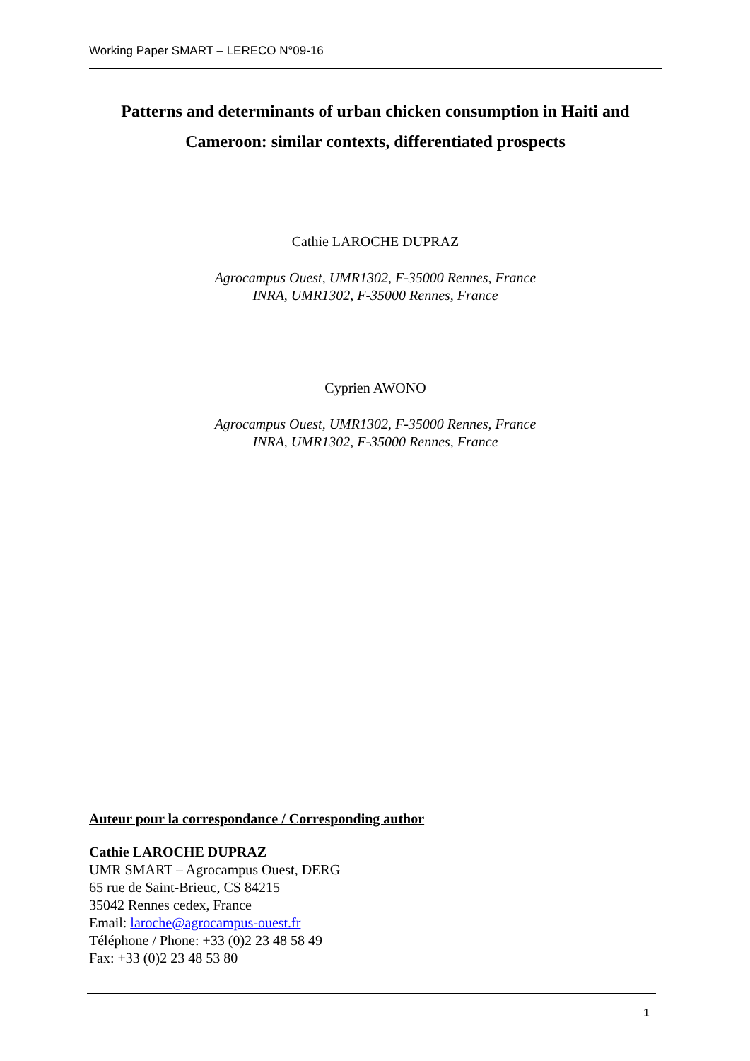Working Paper SMART – LERECO N°09-16
Patterns and determinants of urban chicken consumption in Haiti and Cameroon: similar contexts, differentiated prospects
Cathie LAROCHE DUPRAZ
Agrocampus Ouest, UMR1302, F-35000 Rennes, France
INRA, UMR1302, F-35000 Rennes, France
Cyprien AWONO
Agrocampus Ouest, UMR1302, F-35000 Rennes, France
INRA, UMR1302, F-35000 Rennes, France
Auteur pour la correspondance / Corresponding author
Cathie LAROCHE DUPRAZ
UMR SMART – Agrocampus Ouest, DERG
65 rue de Saint-Brieuc, CS 84215
35042 Rennes cedex, France
Email: laroche@agrocampus-ouest.fr
Téléphone / Phone: +33 (0)2 23 48 58 49
Fax: +33 (0)2 23 48 53 80
1